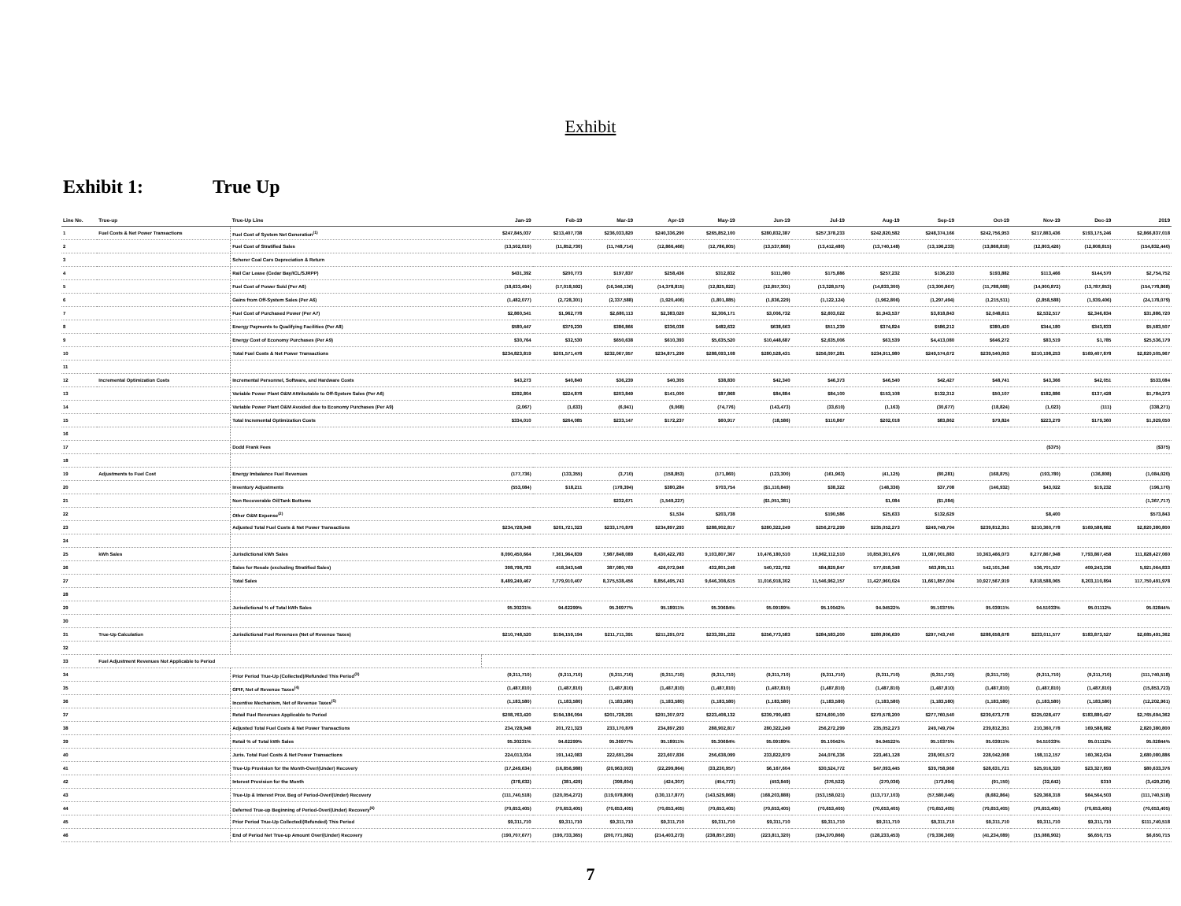Exhibit
Exhibit 1: True Up
| Line No. | True-up | True-Up Line | Jan-19 | Feb-19 | Mar-19 | Apr-19 | May-19 | Jun-19 | Jul-19 | Aug-19 | Sep-19 | Oct-19 | Nov-19 | Dec-19 | 2019 |
| --- | --- | --- | --- | --- | --- | --- | --- | --- | --- | --- | --- | --- | --- | --- | --- |
| 1 | Fuel Costs & Net Power Transactions | Fuel Cost of System Net Generation<sup>(1)</sup> | $247,845,037 | $213,407,738 | $236,033,820 | $240,336,290 | $265,852,100 | $280,832,387 | $257,378,233 | $242,820,582 | $248,374,166 | $242,756,953 | $217,883,436 | $193,175,246 | $2,866,837,018 |
| 2 | | Fuel Cost of Stratified Sales | (13,502,010) | (11,852,730) | (11,748,714) | (12,866,466) | (12,786,805) | (13,537,868) | (13,412,480) | (13,740,148) | (13,196,233) | (13,868,818) | (12,803,426) | (12,808,815) | (154,832,440) |
| 3 | | Scherer Coal Cars Depreciation & Return | | | | | | | | | | | | | |
| 4 | | Rail Car Lease (Cedar Bay/ICL/SJRPP) | $431,392 | $200,773 | $197,837 | $258,436 | $312,832 | $111,080 | $175,886 | $257,232 | $136,233 | $193,882 | $113,466 | $144,570 | $2,754,752 |
| 5 | | Fuel Cost of Power Sold (Per A6) | (18,633,494) | (17,018,592) | (16,346,136) | (14,378,815) | (12,825,822) | (12,857,301) | (13,328,575) | (14,833,300) | (13,300,867) | (11,788,068) | (14,900,872) | (13,787,853) | (154,778,868) |
| 6 | | Gains from Off-System Sales (Per A6) | (1,482,077) | (2,728,301) | (2,337,588) | (1,920,406) | (1,801,885) | (1,836,229) | (1,122,124) | (1,962,806) | (1,297,494) | (1,215,511) | (2,858,588) | (1,939,406) | (24,178,079) |
| 7 | | Fuel Cost of Purchased Power (Per A7) | $2,860,541 | $1,962,778 | $2,680,113 | $2,383,020 | $2,306,171 | $3,006,732 | $2,603,022 | $1,943,537 | $3,818,843 | $2,048,611 | $2,532,517 | $2,346,834 | $31,886,720 |
| 8 | | Energy Payments to Qualifying Facilities (Per A8) | $580,447 | $379,230 | $386,866 | $336,038 | $482,632 | $638,663 | $511,239 | $374,824 | $586,212 | $380,420 | $344,180 | $343,833 | $5,583,507 |
| 9 | | Energy Cost of Economy Purchases (Per A9) | $30,764 | $32,530 | $650,638 | $610,393 | $5,635,520 | $10,448,687 | $2,635,006 | $63,539 | $4,413,080 | $646,272 | $83,519 | $1,785 | $25,536,179 |
| 10 | | Total Fuel Costs & Net Power Transactions | $234,823,819 | $201,571,478 | $232,067,957 | $234,871,299 | $288,093,108 | $280,528,431 | $256,097,281 | $234,911,980 | $249,574,672 | $239,540,053 | $210,198,253 | $169,407,878 | $2,820,505,967 |
| 11 | | | | | | | | | | | | | | | |
| 12 | Incremental Optimization Costs | Incremental Personnel, Software, and Hardware Costs | $43,273 | $40,840 | $36,239 | $40,305 | $38,830 | $42,340 | $46,373 | $46,540 | $42,427 | $48,741 | $43,366 | $42,051 | $533,084 |
| 13 | | Variable Power Plant O&M Attributable to Off-System Sales (Per A6) | $292,804 | $224,878 | $203,849 | $141,000 | $87,868 | $84,884 | $84,100 | $153,108 | $132,312 | $50,107 | $182,886 | $137,428 | $1,784,273 |
| 14 | | Variable Power Plant O&M Avoided due to Economy Purchases (Per A9) | (2,067) | (1,633) | (6,941) | (9,068) | (74,776) | (143,473) | (33,610) | (1,163) | (30,677) | (18,824) | (1,023) | (111) | (338,271) |
| 15 | | Total Incremental Optimization Costs | $334,010 | $264,085 | $233,147 | $172,237 | $60,917 | (18,586) | $110,867 | $202,018 | $83,862 | $79,824 | $223,279 | $179,360 | $1,929,050 |
| 16 | | | | | | | | | | | | | | | |
| 17 | | Dodd Frank Fees | | | | | | | | | | | ($375) | | ($375) |
| 18 | | | | | | | | | | | | | | | |
| 19 | Adjustments to Fuel Cost | Energy Imbalance Fuel Revenues | (177,736) | (133,355) | (3,710) | (158,853) | (171,860) | (123,300) | (161,963) | (41,125) | (80,281) | (168,875) | (193,780) | (136,808) | (1,084,020) |
| 20 | | Inventory Adjustments | (553,084) | $18,211 | (178,394) | $380,284 | $703,754 | ($1,110,849) | $38,322 | (148,336) | $37,708 | (146,932) | $43,022 | $19,232 | (196,170) |
| 21 | | Non Recoverable Oil/Tank Bottoms | | | $232,671 | (1,549,227) | | ($1,051,381) | | $1,084 | ($1,084) | | | | (1,367,717) |
| 22 | | Other O&M Expense<sup>(2)</sup> | | | | $1,534 | $203,738 | | $190,586 | $25,633 | $132,629 | | $8,400 | | $573,843 |
| 23 | | Adjusted Total Fuel Costs & Net Power Transactions | $234,728,948 | $201,721,323 | $233,170,878 | $234,897,293 | $288,902,817 | $280,322,249 | $256,272,299 | $235,052,273 | $249,749,704 | $239,812,351 | $210,360,778 | $169,588,882 | $2,820,380,800 |
| 24 | | | | | | | | | | | | | | | |
| 25 | kWh Sales | Jurisdictional kWh Sales | 8,090,450,664 | 7,361,964,839 | 7,987,848,089 | 8,430,422,783 | 9,103,807,367 | 10,476,180,510 | 10,962,112,510 | 10,850,301,676 | 11,087,001,883 | 10,363,466,073 | 8,277,867,948 | 7,793,867,458 | 111,828,427,060 |
| 26 | | Sales for Resale (excluding Stratified Sales) | 398,798,783 | 418,343,548 | 387,080,769 | 426,072,948 | 432,801,248 | 540,722,792 | 584,829,847 | 577,658,348 | 563,895,111 | 542,101,346 | 536,701,537 | 409,243,236 | 5,921,064,833 |
| 27 | | Total Sales | 8,489,249,467 | 7,779,910,407 | 8,375,538,456 | 8,856,495,743 | 9,646,308,615 | 11,016,918,302 | 11,546,962,157 | 11,427,960,024 | 11,661,857,004 | 10,927,567,919 | 8,818,588,065 | 8,203,110,894 | 117,750,491,978 |
| 28 | | | | | | | | | | | | | | | |
| 29 | | Jurisdictional % of Total kWh Sales | 95.30231% | 94.62299% | 95.36977% | 95.18911% | 95.30684% | 95.09189% | 95.10042% | 94.94522% | 95.10375% | 95.03911% | 94.51033% | 95.01112% | 95.02844% |
| 30 | | | | | | | | | | | | | | | |
| 31 | True-Up Calculation | Jurisdictional Fuel Revenues (Net of Revenue Taxes) | $210,748,520 | $194,159,194 | $211,711,391 | $211,291,072 | $233,391,232 | $256,773,583 | $284,583,200 | $280,806,630 | $297,743,740 | $288,658,678 | $233,011,577 | $183,873,527 | $2,685,491,362 |
| 32 | | | | | | | | | | | | | | | |
| 33 | Fuel Adjustment Revenues Not Applicable to Period | | | | | | | | | | | | | | |
| 34 | | Prior Period True-Up (Collected)/Refunded This Period<sup>(3)</sup> | (9,311,710) | (9,311,710) | (9,311,710) | (9,311,710) | (9,311,710) | (9,311,710) | (9,311,710) | (9,311,710) | (9,311,710) | (9,311,710) | (9,311,710) | (9,311,710) | (111,740,518) |
| 35 | | GPIF, Net of Revenue Taxes<sup>(4)</sup> | (1,487,810) | (1,487,810) | (1,487,810) | (1,487,810) | (1,487,810) | (1,487,810) | (1,487,810) | (1,487,810) | (1,487,810) | (1,487,810) | (1,487,810) | (1,487,810) | (15,853,723) |
| 36 | | Incentive Mechanism, Net of Revenue Taxes<sup>(5)</sup> | (1,183,580) | (1,183,580) | (1,183,580) | (1,183,580) | (1,183,580) | (1,183,580) | (1,183,580) | (1,183,580) | (1,183,580) | (1,183,580) | (1,183,580) | (1,183,580) | (12,202,961) |
| 37 | | Retail Fuel Revenues Applicable to Period | $208,763,420 | $194,186,094 | $201,728,291 | $201,307,972 | $223,408,132 | $239,790,483 | $274,600,100 | $270,578,200 | $277,760,540 | $239,673,778 | $225,028,477 | $183,880,427 | $2,765,694,362 |
| 38 | | Adjusted Total Fuel Costs & Net Power Transactions | 234,728,948 | 201,721,323 | 233,170,878 | 234,897,293 | 288,902,817 | 280,322,249 | 256,272,299 | 235,052,273 | 249,749,704 | 239,812,351 | 210,360,778 | 169,588,882 | 2,820,380,800 |
| 39 | | Retail % of Total kWh Sales | 95.30231% | 94.62299% | 95.36977% | 95.18911% | 95.30684% | 95.09189% | 95.10042% | 94.94522% | 95.10375% | 95.03911% | 94.51033% | 95.01112% | 95.02844% |
| 40 | | Juris. Total Fuel Costs & Net Power Transactions | 224,013,034 | 191,142,083 | 222,691,294 | 223,607,836 | 256,638,099 | 233,822,879 | 244,076,336 | 223,461,128 | 238,001,572 | 228,042,008 | 198,112,157 | 160,362,634 | 2,680,080,886 |
| 41 | | True-Up Provision for the Month-Over/(Under) Recovery | (17,249,634) | (16,856,988) | (20,963,003) | (22,299,864) | (33,230,957) | $6,167,604 | $30,524,772 | $47,093,445 | $39,758,968 | $28,631,721 | $25,916,320 | $23,327,893 | $80,633,376 |
| 42 | | Interest Provision for the Month | (378,632) | (381,429) | (398,604) | (424,307) | (454,773) | (453,849) | (376,522) | (270,036) | (173,994) | (91,150) | (32,642) | $310 | (3,429,236) |
| 43 | | True-Up & Interest Prov. Beg of Period-Over/(Under) Recovery | (111,740,518) | (120,054,272) | (119,078,800) | (130,117,877) | (143,529,868) | (168,203,888) | (153,158,021) | (113,717,103) | (57,580,046) | (8,682,864) | $29,368,318 | $64,564,503 | (111,740,518) |
| 44 | | Deferred True-up Beginning of Period-Over/(Under) Recovery<sup>(6)</sup> | (70,653,405) | (70,653,405) | (70,653,405) | (70,653,405) | (70,653,405) | (70,653,405) | (70,653,405) | (70,653,405) | (70,653,405) | (70,653,405) | (70,653,405) | (70,653,405) | (70,653,405) |
| 45 | | Prior Period True-Up Collected/(Refunded) This Period | $9,311,710 | $9,311,710 | $9,311,710 | $9,311,710 | $9,311,710 | $9,311,710 | $9,311,710 | $9,311,710 | $9,311,710 | $9,311,710 | $9,311,710 | $9,311,710 | $111,740,518 |
| 46 | | End of Period Net True-up Amount Over/(Under) Recovery | (190,707,677) | (199,733,365) | (200,771,082) | (214,403,273) | (238,857,293) | (223,811,320) | (194,370,866) | (128,233,453) | (79,336,369) | (41,234,089) | (15,088,902) | $6,650,715 | $6,650,715 |
7